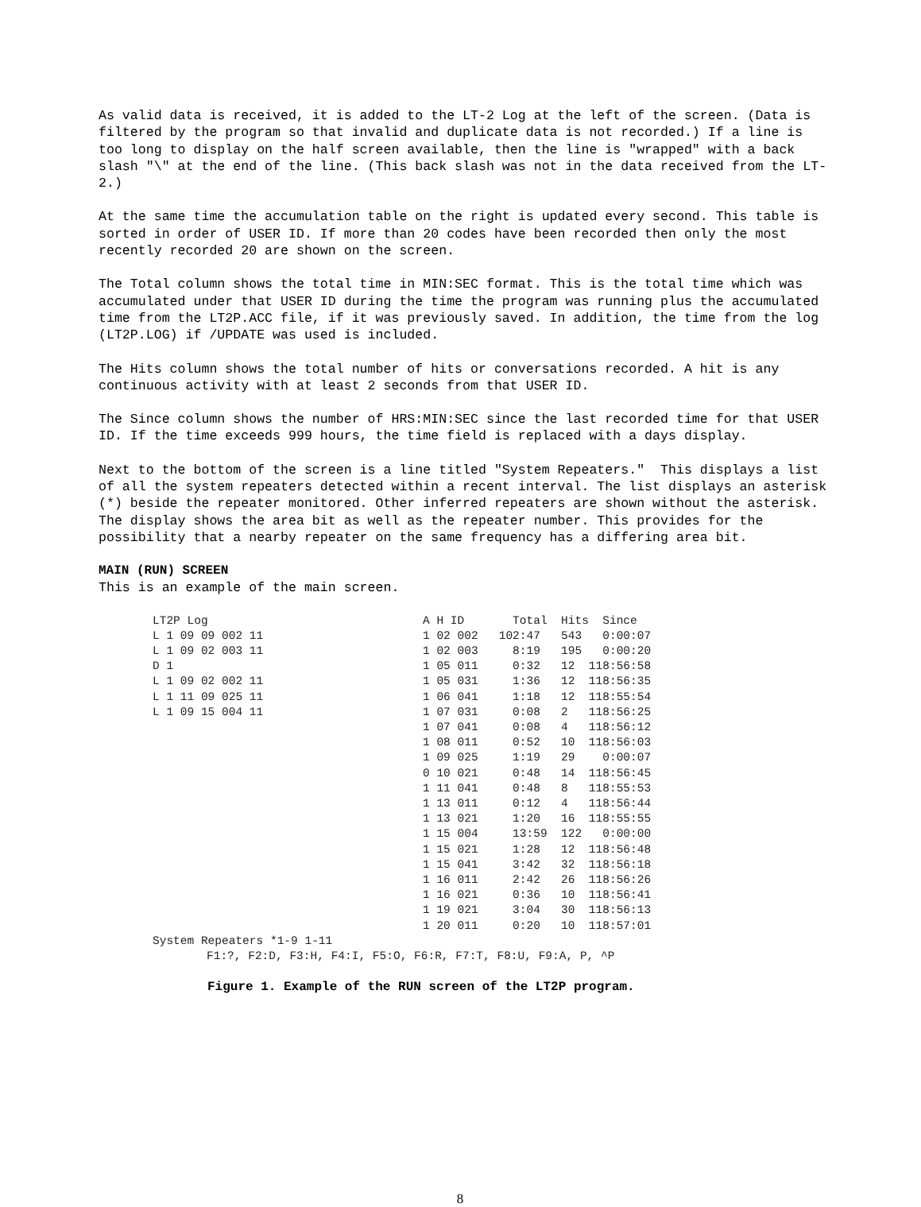As valid data is received, it is added to the LT-2 Log at the left of the screen. (Data is filtered by the program so that invalid and duplicate data is not recorded.) If a line is too long to display on the half screen available, then the line is "wrapped" with a back slash "\" at the end of the line. (This back slash was not in the data received from the LT-2.)
At the same time the accumulation table on the right is updated every second. This table is sorted in order of USER ID. If more than 20 codes have been recorded then only the most recently recorded 20 are shown on the screen.
The Total column shows the total time in MIN:SEC format. This is the total time which was accumulated under that USER ID during the time the program was running plus the accumulated time from the LT2P.ACC file, if it was previously saved. In addition, the time from the log (LT2P.LOG) if /UPDATE was used is included.
The Hits column shows the total number of hits or conversations recorded. A hit is any continuous activity with at least 2 seconds from that USER ID.
The Since column shows the number of HRS:MIN:SEC since the last recorded time for that USER ID. If the time exceeds 999 hours, the time field is replaced with a days display.
Next to the bottom of the screen is a line titled "System Repeaters." This displays a list of all the system repeaters detected within a recent interval. The list displays an asterisk (*) beside the repeater monitored. Other inferred repeaters are shown without the asterisk. The display shows the area bit as well as the repeater number. This provides for the possibility that a nearby repeater on the same frequency has a differing area bit.
MAIN (RUN) SCREEN
This is an example of the main screen.
| LT2P Log | A H ID Total Hits Since |
| L 1 09 09 002 11 | 1 02 002 102:47 543 0:00:07 |
| L 1 09 02 003 11 | 1 02 003 8:19 195 0:00:20 |
| D 1 | 1 05 011 0:32 12 118:56:58 |
| L 1 09 02 002 11 | 1 05 031 1:36 12 118:56:35 |
| L 1 11 09 025 11 | 1 06 041 1:18 12 118:55:54 |
| L 1 09 15 004 11 | 1 07 031 0:08 2 118:56:25 |
| | 1 07 041 0:08 4 118:56:12 |
| | 1 08 011 0:52 10 118:56:03 |
| | 1 09 025 1:19 29 0:00:07 |
| | 0 10 021 0:48 14 118:56:45 |
| | 1 11 041 0:48 8 118:55:53 |
| | 1 13 011 0:12 4 118:56:44 |
| | 1 13 021 1:20 16 118:55:55 |
| | 1 15 004 13:59 122 0:00:00 |
| | 1 15 021 1:28 12 118:56:48 |
| | 1 15 041 3:42 32 118:56:18 |
| | 1 16 011 2:42 26 118:56:26 |
| | 1 16 021 0:36 10 118:56:41 |
| | 1 19 021 3:04 30 118:56:13 |
| | 1 20 011 0:20 10 118:57:01 |
System Repeaters *1-9 1-11
F1:?, F2:D, F3:H, F4:I, F5:O, F6:R, F7:T, F8:U, F9:A, P, ^P
Figure 1. Example of the RUN screen of the LT2P program.
8